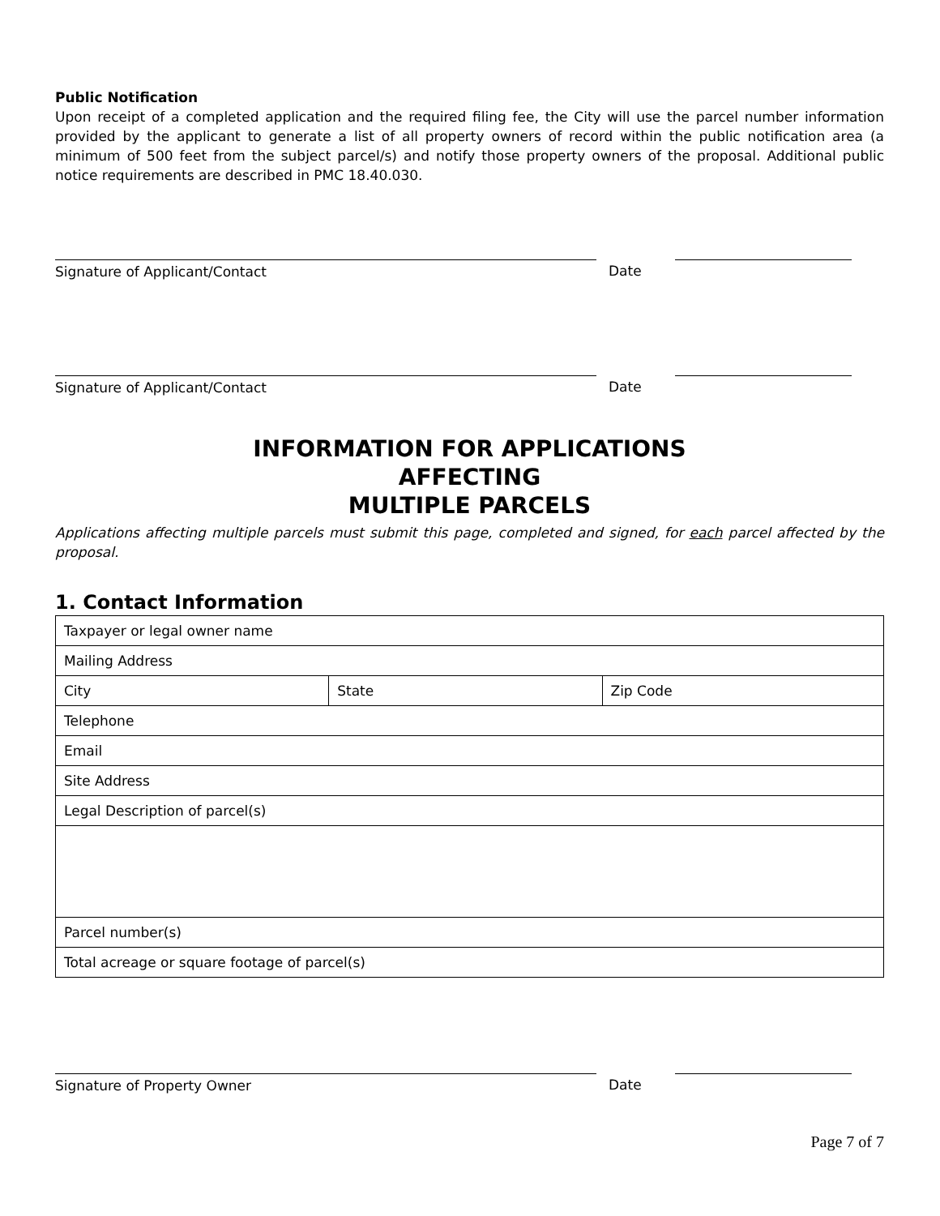Public Notification
Upon receipt of a completed application and the required filing fee, the City will use the parcel number information provided by the applicant to generate a list of all property owners of record within the public notification area (a minimum of 500 feet from the subject parcel/s) and notify those property owners of the proposal. Additional public notice requirements are described in PMC 18.40.030.
Signature of Applicant/Contact Date
Signature of Applicant/Contact Date
INFORMATION FOR APPLICATIONS
AFFECTING
MULTIPLE PARCELS
Applications affecting multiple parcels must submit this page, completed and signed, for each parcel affected by the proposal.
1. Contact Information
| Taxpayer or legal owner name | | |
| Mailing Address | | |
| City | State | Zip Code |
| Telephone | | |
| Email | | |
| Site Address | | |
| Legal Description of parcel(s) | | |
| Parcel number(s) | | |
| Total acreage or square footage of parcel(s) | | |
Signature of Property Owner Date
Page 7 of 7